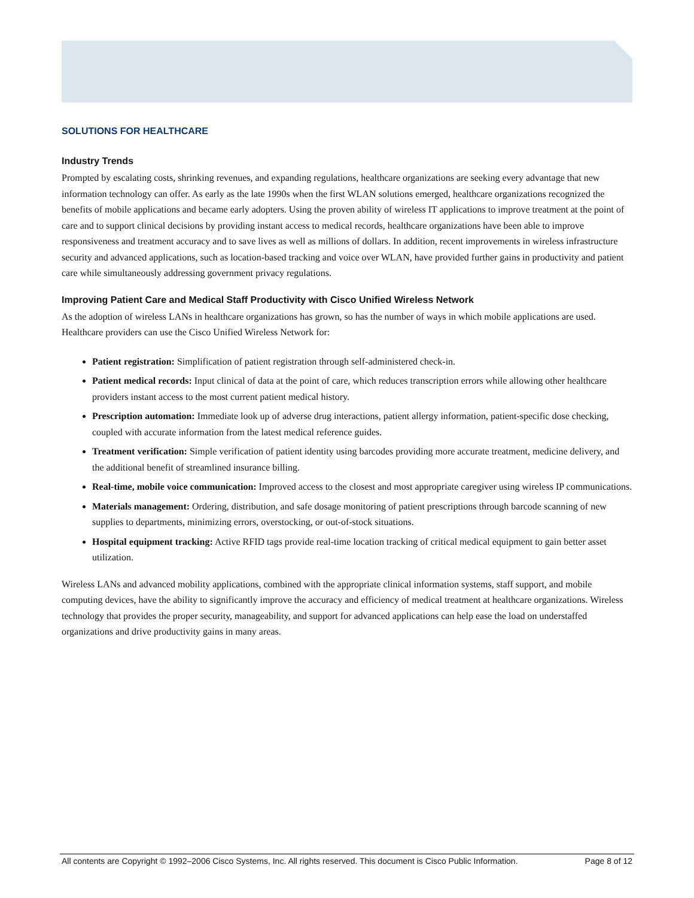SOLUTIONS FOR HEALTHCARE
Industry Trends
Prompted by escalating costs, shrinking revenues, and expanding regulations, healthcare organizations are seeking every advantage that new information technology can offer. As early as the late 1990s when the first WLAN solutions emerged, healthcare organizations recognized the benefits of mobile applications and became early adopters. Using the proven ability of wireless IT applications to improve treatment at the point of care and to support clinical decisions by providing instant access to medical records, healthcare organizations have been able to improve responsiveness and treatment accuracy and to save lives as well as millions of dollars. In addition, recent improvements in wireless infrastructure security and advanced applications, such as location-based tracking and voice over WLAN, have provided further gains in productivity and patient care while simultaneously addressing government privacy regulations.
Improving Patient Care and Medical Staff Productivity with Cisco Unified Wireless Network
As the adoption of wireless LANs in healthcare organizations has grown, so has the number of ways in which mobile applications are used. Healthcare providers can use the Cisco Unified Wireless Network for:
Patient registration: Simplification of patient registration through self-administered check-in.
Patient medical records: Input clinical of data at the point of care, which reduces transcription errors while allowing other healthcare providers instant access to the most current patient medical history.
Prescription automation: Immediate look up of adverse drug interactions, patient allergy information, patient-specific dose checking, coupled with accurate information from the latest medical reference guides.
Treatment verification: Simple verification of patient identity using barcodes providing more accurate treatment, medicine delivery, and the additional benefit of streamlined insurance billing.
Real-time, mobile voice communication: Improved access to the closest and most appropriate caregiver using wireless IP communications.
Materials management: Ordering, distribution, and safe dosage monitoring of patient prescriptions through barcode scanning of new supplies to departments, minimizing errors, overstocking, or out-of-stock situations.
Hospital equipment tracking: Active RFID tags provide real-time location tracking of critical medical equipment to gain better asset utilization.
Wireless LANs and advanced mobility applications, combined with the appropriate clinical information systems, staff support, and mobile computing devices, have the ability to significantly improve the accuracy and efficiency of medical treatment at healthcare organizations. Wireless technology that provides the proper security, manageability, and support for advanced applications can help ease the load on understaffed organizations and drive productivity gains in many areas.
All contents are Copyright © 1992–2006 Cisco Systems, Inc. All rights reserved. This document is Cisco Public Information. Page 8 of 12